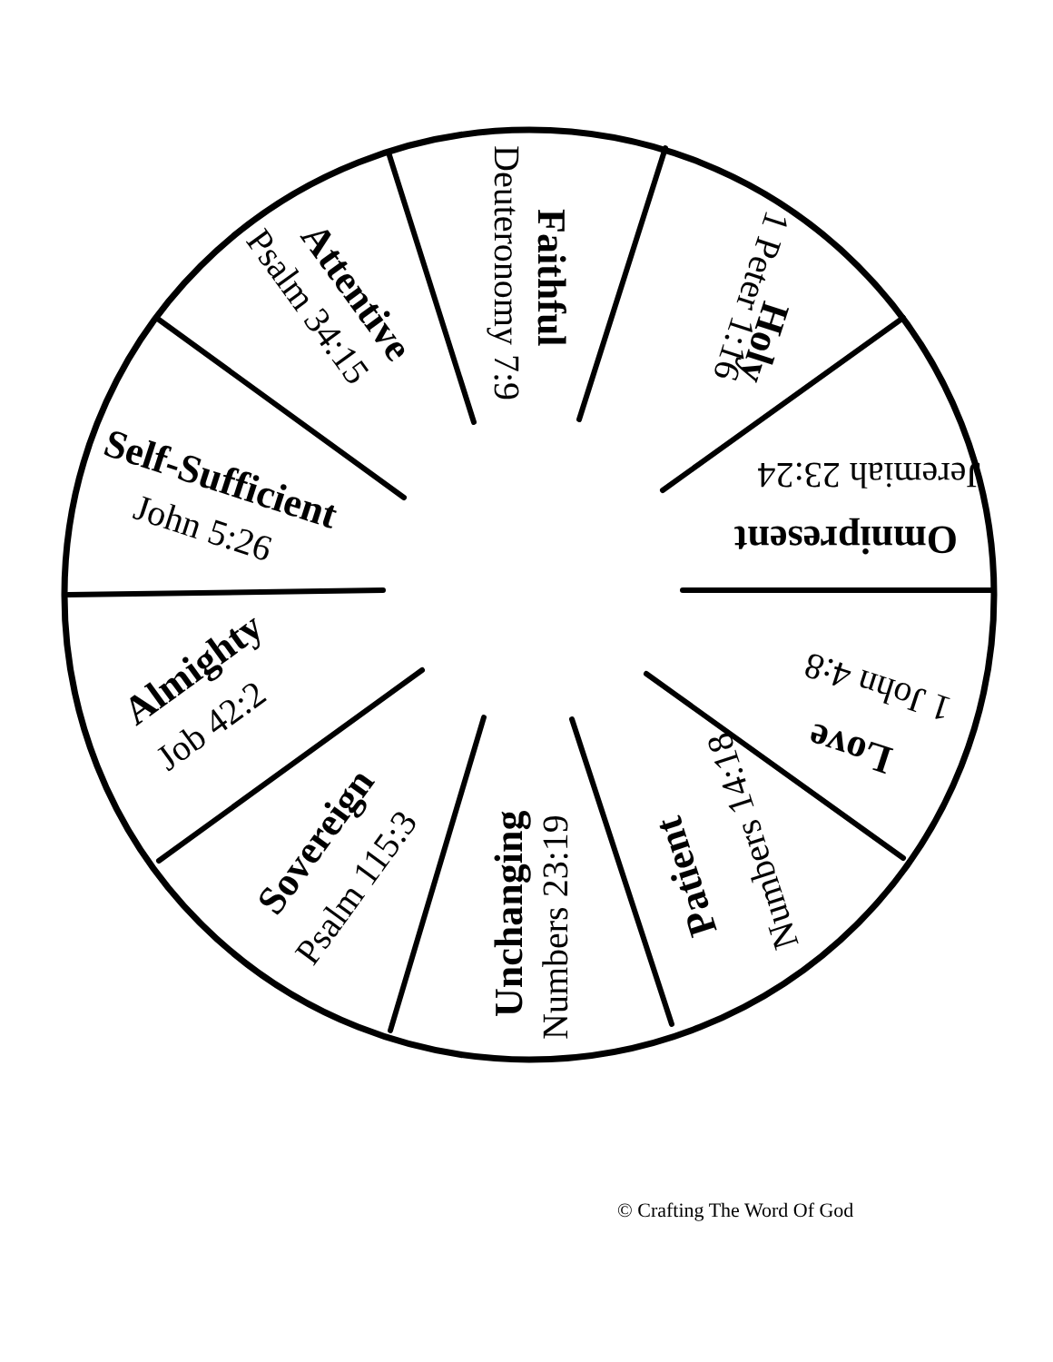Faithful
Deuteronomy 7:9
Holy
1 Peter 1:16
Omnipresent
Jeremiah 23:24
Love
1 John 4:8
Patient
Numbers 14:18
Unchanging
Numbers 23:19
Sovereign
Psalm 115:3
Almighty
Job 42:2
Self-Sufficient
John 5:26
Attentive
Psalm 34:15
© Crafting The Word Of God